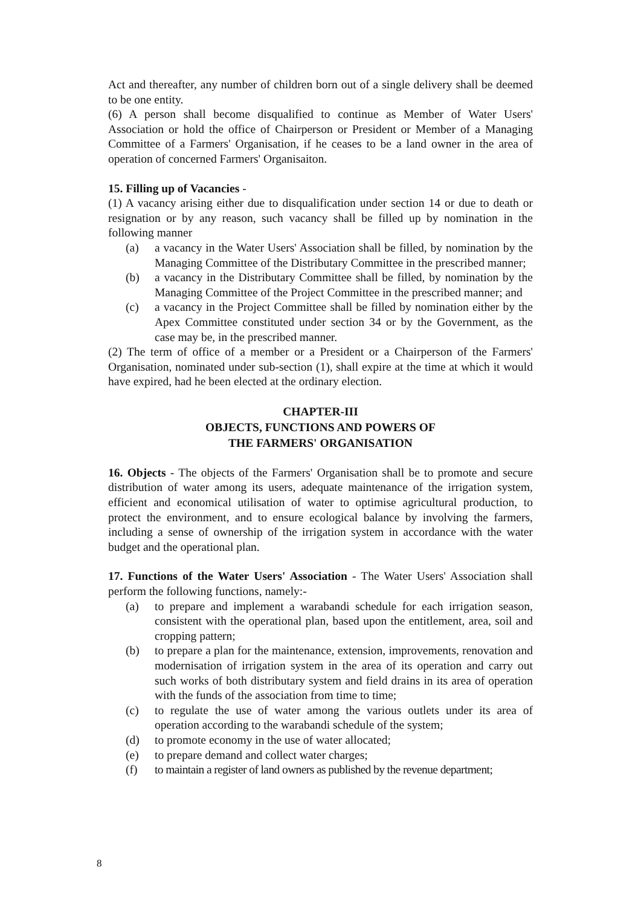Act and thereafter, any number of children born out of a single delivery shall be deemed to be one entity.
(6) A person shall become disqualified to continue as Member of Water Users' Association or hold the office of Chairperson or President or Member of a Managing Committee of a Farmers' Organisation, if he ceases to be a land owner in the area of operation of concerned Farmers' Organisaiton.
15. Filling up of Vacancies -
(1) A vacancy arising either due to disqualification under section 14 or due to death or resignation or by any reason, such vacancy shall be filled up by nomination in the following manner
(a) a vacancy in the Water Users' Association shall be filled, by nomination by the Managing Committee of the Distributary Committee in the prescribed manner;
(b) a vacancy in the Distributary Committee shall be filled, by nomination by the Managing Committee of the Project Committee in the prescribed manner; and
(c) a vacancy in the Project Committee shall be filled by nomination either by the Apex Committee constituted under section 34 or by the Government, as the case may be, in the prescribed manner.
(2) The term of office of a member or a President or a Chairperson of the Farmers' Organisation, nominated under sub-section (1), shall expire at the time at which it would have expired, had he been elected at the ordinary election.
CHAPTER-III
OBJECTS, FUNCTIONS AND POWERS OF
THE FARMERS' ORGANISATION
16. Objects - The objects of the Farmers' Organisation shall be to promote and secure distribution of water among its users, adequate maintenance of the irrigation system, efficient and economical utilisation of water to optimise agricultural production, to protect the environment, and to ensure ecological balance by involving the farmers, including a sense of ownership of the irrigation system in accordance with the water budget and the operational plan.
17. Functions of the Water Users' Association - The Water Users' Association shall perform the following functions, namely:-
(a) to prepare and implement a warabandi schedule for each irrigation season, consistent with the operational plan, based upon the entitlement, area, soil and cropping pattern;
(b) to prepare a plan for the maintenance, extension, improvements, renovation and modernisation of irrigation system in the area of its operation and carry out such works of both distributary system and field drains in its area of operation with the funds of the association from time to time;
(c) to regulate the use of water among the various outlets under its area of operation according to the warabandi schedule of the system;
(d) to promote economy in the use of water allocated;
(e) to prepare demand and collect water charges;
(f) to maintain a register of land owners as published by the revenue department;
8